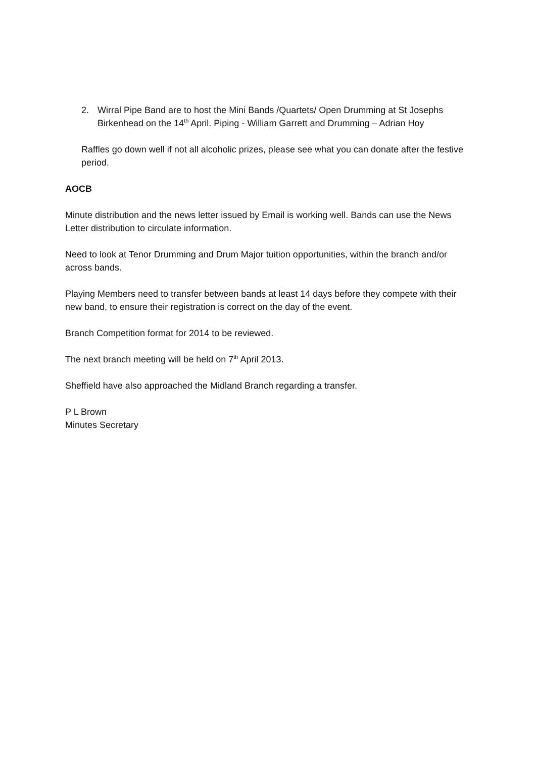2. Wirral Pipe Band are to host the Mini Bands /Quartets/ Open Drumming at St Josephs Birkenhead on the 14<sup>th</sup> April. Piping - William Garrett and Drumming – Adrian Hoy
Raffles go down well if not all alcoholic prizes, please see what you can donate after the festive period.
AOCB
Minute distribution and the news letter issued by Email is working well. Bands can use the News Letter distribution to circulate information.
Need to look at Tenor Drumming and Drum Major tuition opportunities, within the branch and/or across bands.
Playing Members need to transfer between bands at least 14 days before they compete with their new band, to ensure their registration is correct on the day of the event.
Branch Competition format for 2014 to be reviewed.
The next branch meeting will be held on 7<sup>th</sup> April 2013.
Sheffield have also approached the Midland Branch regarding a transfer.
P L Brown
Minutes Secretary